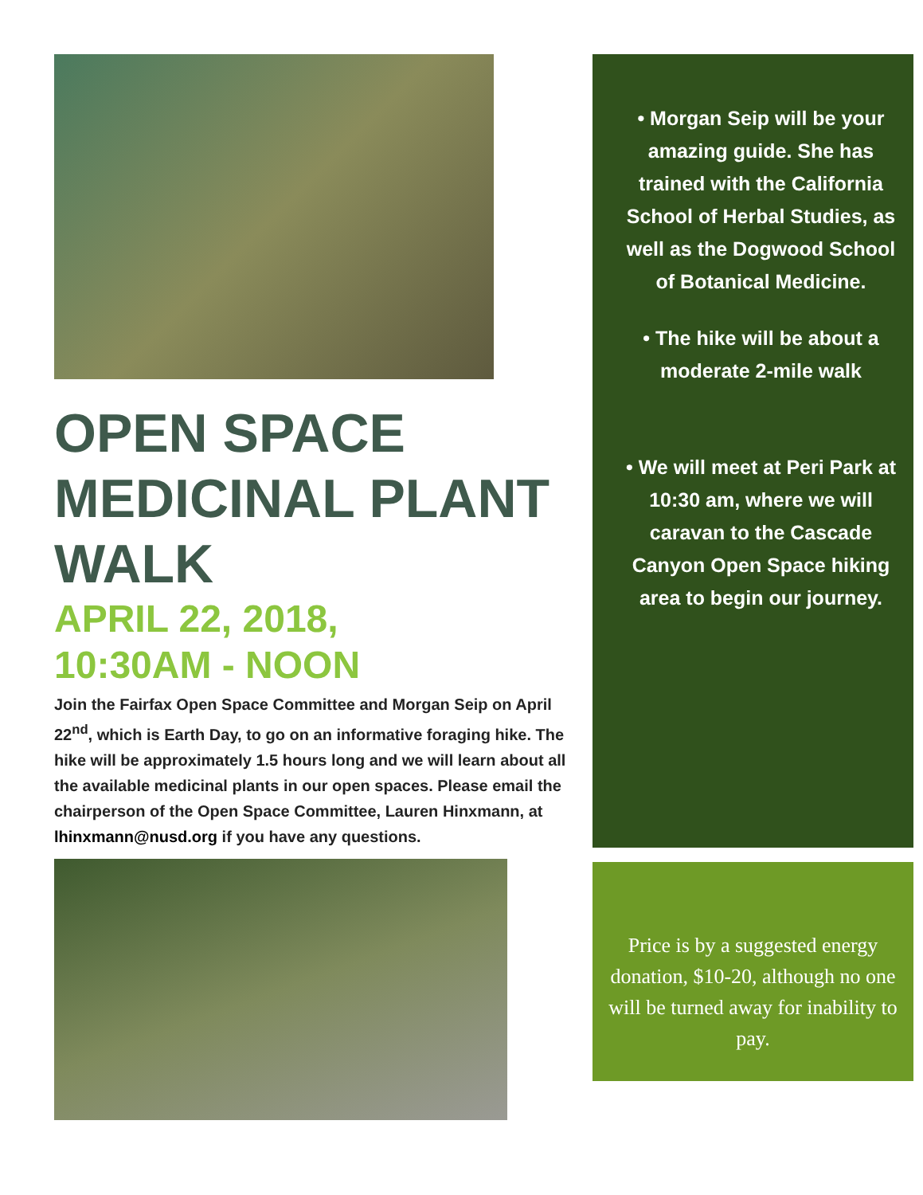OPEN SPACE MEDICINAL PLANT WALK
APRIL 22, 2018,
10:30AM - NOON
Join the Fairfax Open Space Committee and Morgan Seip on April 22<sup>nd</sup>, which is Earth Day, to go on an informative foraging hike. The hike will be approximately 1.5 hours long and we will learn about all the available medicinal plants in our open spaces. Please email the chairperson of the Open Space Committee, Lauren Hinxmann, at lhinxmann@nusd.org if you have any questions.
• Morgan Seip will be your amazing guide. She has trained with the California School of Herbal Studies, as well as the Dogwood School of Botanical Medicine.
• The hike will be about a moderate 2-mile walk
• We will meet at Peri Park at 10:30 am, where we will caravan to the Cascade Canyon Open Space hiking area to begin our journey.
Price is by a suggested energy donation, $10-20, although no one will be turned away for inability to pay.